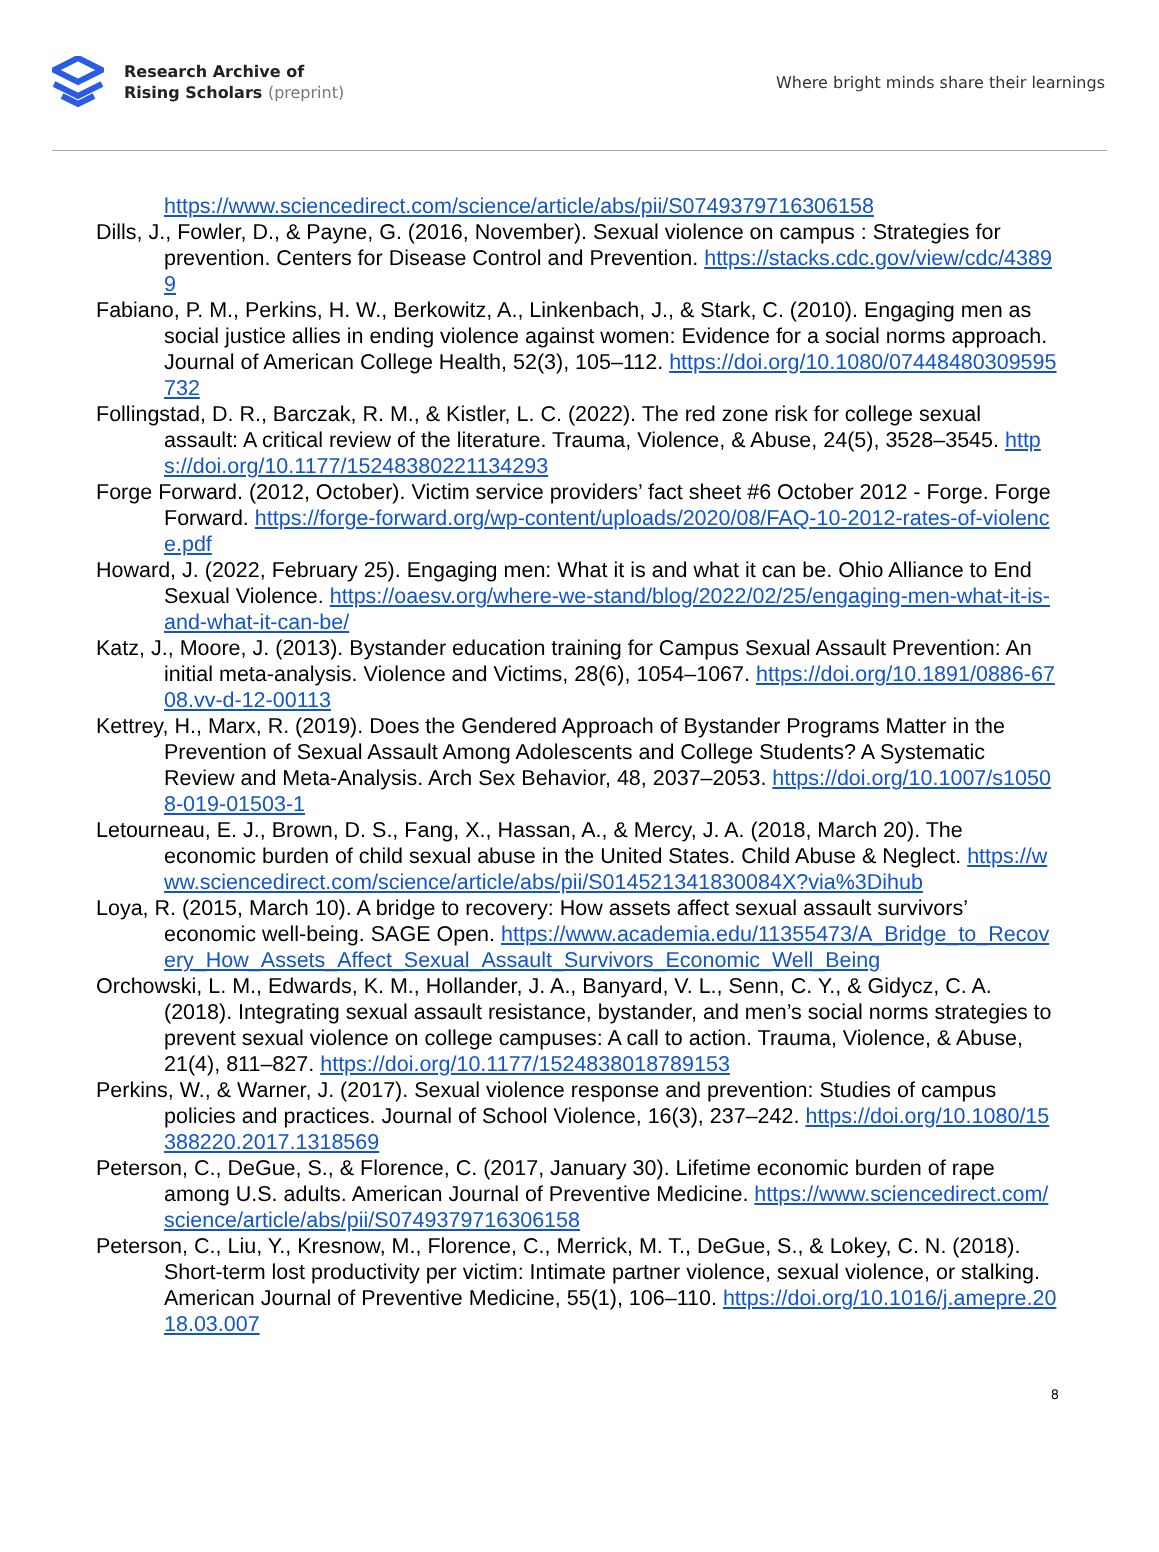Research Archive of
Rising Scholars (preprint)
Where bright minds share their learnings
https://www.sciencedirect.com/science/article/abs/pii/S0749379716306158
Dills, J., Fowler, D., & Payne, G. (2016, November). Sexual violence on campus : Strategies for prevention. Centers for Disease Control and Prevention. https://stacks.cdc.gov/view/cdc/43899
Fabiano, P. M., Perkins, H. W., Berkowitz, A., Linkenbach, J., & Stark, C. (2010). Engaging men as social justice allies in ending violence against women: Evidence for a social norms approach. Journal of American College Health, 52(3), 105–112. https://doi.org/10.1080/07448480309595732
Follingstad, D. R., Barczak, R. M., & Kistler, L. C. (2022). The red zone risk for college sexual assault: A critical review of the literature. Trauma, Violence, & Abuse, 24(5), 3528–3545. https://doi.org/10.1177/15248380221134293
Forge Forward. (2012, October). Victim service providers’ fact sheet #6 October 2012 - Forge. Forge Forward. https://forge-forward.org/wp-content/uploads/2020/08/FAQ-10-2012-rates-of-violence.pdf
Howard, J. (2022, February 25). Engaging men: What it is and what it can be. Ohio Alliance to End Sexual Violence. https://oaesv.org/where-we-stand/blog/2022/02/25/engaging-men-what-it-is-and-what-it-can-be/
Katz, J., Moore, J. (2013). Bystander education training for Campus Sexual Assault Prevention: An initial meta-analysis. Violence and Victims, 28(6), 1054–1067. https://doi.org/10.1891/0886-6708.vv-d-12-00113
Kettrey, H., Marx, R. (2019). Does the Gendered Approach of Bystander Programs Matter in the Prevention of Sexual Assault Among Adolescents and College Students? A Systematic Review and Meta-Analysis. Arch Sex Behavior, 48, 2037–2053. https://doi.org/10.1007/s10508-019-01503-1
Letourneau, E. J., Brown, D. S., Fang, X., Hassan, A., & Mercy, J. A. (2018, March 20). The economic burden of child sexual abuse in the United States. Child Abuse & Neglect. https://www.sciencedirect.com/science/article/abs/pii/S014521341830084X?via%3Dihub
Loya, R. (2015, March 10). A bridge to recovery: How assets affect sexual assault survivors’ economic well-being. SAGE Open. https://www.academia.edu/11355473/A_Bridge_to_Recovery_How_Assets_Affect_Sexual_Assault_Survivors_Economic_Well_Being
Orchowski, L. M., Edwards, K. M., Hollander, J. A., Banyard, V. L., Senn, C. Y., & Gidycz, C. A. (2018). Integrating sexual assault resistance, bystander, and men’s social norms strategies to prevent sexual violence on college campuses: A call to action. Trauma, Violence, & Abuse, 21(4), 811–827. https://doi.org/10.1177/1524838018789153
Perkins, W., & Warner, J. (2017). Sexual violence response and prevention: Studies of campus policies and practices. Journal of School Violence, 16(3), 237–242. https://doi.org/10.1080/15388220.2017.1318569
Peterson, C., DeGue, S., & Florence, C. (2017, January 30). Lifetime economic burden of rape among U.S. adults. American Journal of Preventive Medicine. https://www.sciencedirect.com/science/article/abs/pii/S0749379716306158
Peterson, C., Liu, Y., Kresnow, M., Florence, C., Merrick, M. T., DeGue, S., & Lokey, C. N. (2018). Short-term lost productivity per victim: Intimate partner violence, sexual violence, or stalking. American Journal of Preventive Medicine, 55(1), 106–110. https://doi.org/10.1016/j.amepre.2018.03.007
8